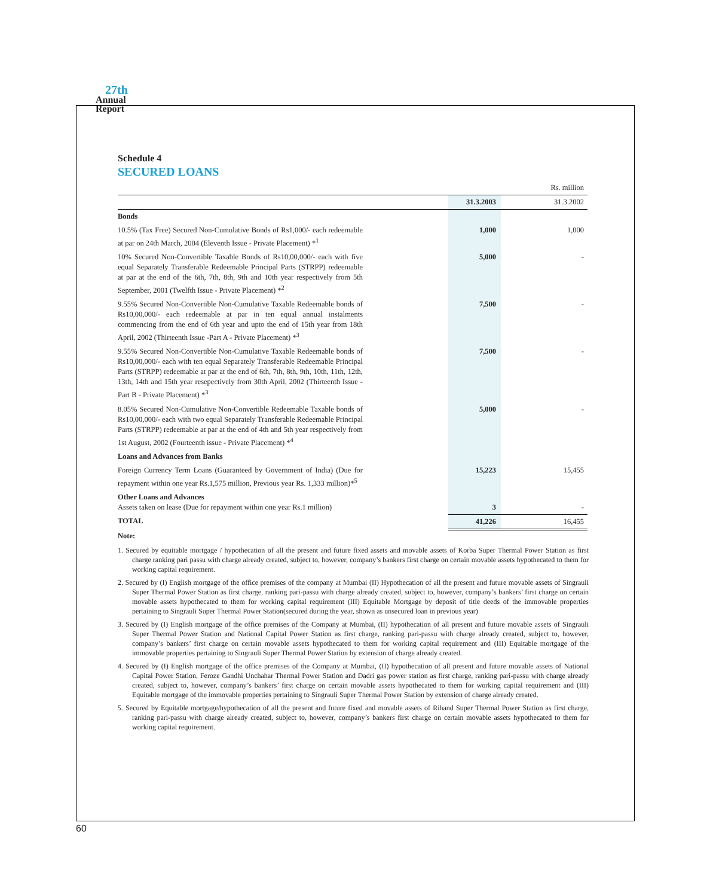27th
Annual
Report
Schedule 4
SECURED LOANS
| Rs. million | | | |
| | | 31.3.2003 | 31.3.2002 |
| Bonds | | | |
| 10.5% (Tax Free) Secured Non-Cumulative Bonds of Rs1,000/- each redeemable at par on 24th March, 2004 (Eleventh Issue - Private Placement) *<sup>1</sup> | | 1,000 | 1,000 |
| 10% Secured Non-Convertible Taxable Bonds of Rs10,00,000/- each with five equal Separately Transferable Redeemable Principal Parts (STRPP) redeemable at par at the end of the 6th, 7th, 8th, 9th and 10th year respectively from 5th September, 2001 (Twelfth Issue - Private Placement) *<sup>2</sup> | | 5,000 | - |
| 9.55% Secured Non-Convertible Non-Cumulative Taxable Redeemable bonds of Rs10,00,000/- each redeemable at par in ten equal annual instalments commencing from the end of 6th year and upto the end of 15th year from 18th April, 2002 (Thirteenth Issue -Part A - Private Placement) *<sup>3</sup> | | 7,500 | - |
| 9.55% Secured Non-Convertible Non-Cumulative Taxable Redeemable bonds of Rs10,00,000/- each with ten equal Separately Transferable Redeemable Principal Parts (STRPP) redeemable at par at the end of 6th, 7th, 8th, 9th, 10th, 11th, 12th, 13th, 14th and 15th year resepectively from 30th April, 2002 (Thirteenth Issue - Part B - Private Placement) *<sup>3</sup> | | 7,500 | - |
| 8.05% Secured Non-Cumulative Non-Convertible Redeemable Taxable bonds of Rs10,00,000/- each with two equal Separately Transferable Redeemable Principal Parts (STRPP) redeemable at par at the end of 4th and 5th year respectively from 1st August, 2002 (Fourteenth issue - Private Placement) *<sup>4</sup> | | 5,000 | - |
| Loans and Advances from Banks | | | |
| Foreign Currency Term Loans (Guaranteed by Government of India) (Due for repayment within one year Rs.1,575 million, Previous year Rs. 1,333 million)*<sup>5</sup> | | 15,223 | 15,455 |
| Other Loans and Advances Assets taken on lease (Due for repayment within one year Rs.1 million) | | 3 | - |
| TOTAL | | 41,226 | 16,455 |
| Note: | | | |
1. Secured by equitable mortgage / hypothecation of all the present and future fixed assets and movable assets of Korba Super Thermal Power Station as first charge ranking pari passu with charge already created, subject to, however, company’s bankers first charge on certain movable assets hypothecated to them for working capital requirement.
2. Secured by (I) English mortgage of the office premises of the company at Mumbai (II) Hypothecation of all the present and future movable assets of Singrauli Super Thermal Power Station as first charge, ranking pari-passu with charge already created, subject to, however, company’s bankers’ first charge on certain movable assets hypothecated to them for working capital requirement (III) Equitable Mortgage by deposit of title deeds of the immovable properties pertaining to Singrauli Super Thermal Power Station(secured during the year, shown as unsecured loan in previous year)
3. Secured by (I) English mortgage of the office premises of the Company at Mumbai, (II) hypothecation of all present and future movable assets of Singrauli Super Thermal Power Station and National Capital Power Station as first charge, ranking pari-passu with charge already created, subject to, however, company’s bankers’ first charge on certain movable assets hypothecated to them for working capital requirement and (III) Equitable mortgage of the immovable properties pertaining to Singrauli Super Thermal Power Station by extension of charge already created.
4. Secured by (I) English mortgage of the office premises of the Company at Mumbai, (II) hypothecation of all present and future movable assets of National Capital Power Station, Feroze Gandhi Unchahar Thermal Power Station and Dadri gas power station as first charge, ranking pari-passu with charge already created, subject to, however, company’s bankers’ first charge on certain movable assets hypothecated to them for working capital requirement and (III) Equitable mortgage of the immovable properties pertaining to Singrauli Super Thermal Power Station by extension of charge already created.
5. Secured by Equitable mortgage/hypothecation of all the present and future fixed and movable assets of Rihand Super Thermal Power Station as first charge, ranking pari-passu with charge already created, subject to, however, company’s bankers first charge on certain movable assets hypothecated to them for working capital requirement.
60